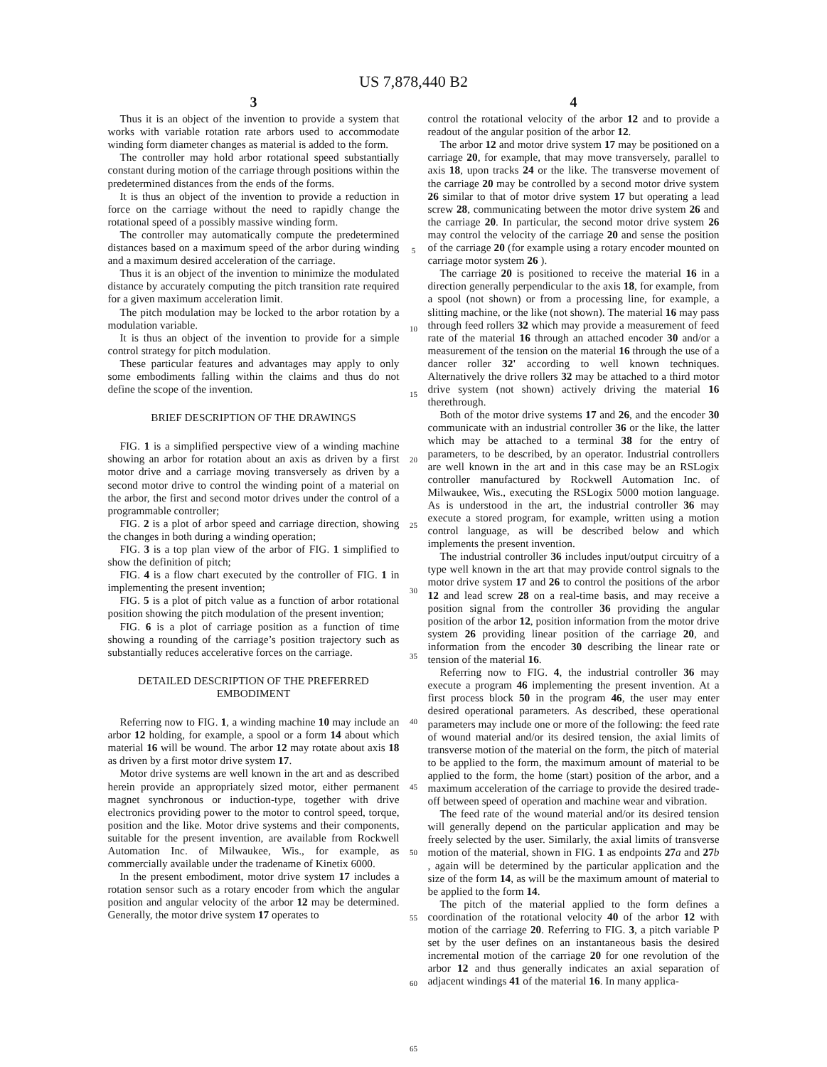US 7,878,440 B2
3
Thus it is an object of the invention to provide a system that works with variable rotation rate arbors used to accommodate winding form diameter changes as material is added to the form.
The controller may hold arbor rotational speed substantially constant during motion of the carriage through positions within the predetermined distances from the ends of the forms.
It is thus an object of the invention to provide a reduction in force on the carriage without the need to rapidly change the rotational speed of a possibly massive winding form.
The controller may automatically compute the predetermined distances based on a maximum speed of the arbor during winding and a maximum desired acceleration of the carriage.
Thus it is an object of the invention to minimize the modulated distance by accurately computing the pitch transition rate required for a given maximum acceleration limit.
The pitch modulation may be locked to the arbor rotation by a modulation variable.
It is thus an object of the invention to provide for a simple control strategy for pitch modulation.
These particular features and advantages may apply to only some embodiments falling within the claims and thus do not define the scope of the invention.
BRIEF DESCRIPTION OF THE DRAWINGS
FIG. 1 is a simplified perspective view of a winding machine showing an arbor for rotation about an axis as driven by a first motor drive and a carriage moving transversely as driven by a second motor drive to control the winding point of a material on the arbor, the first and second motor drives under the control of a programmable controller;
FIG. 2 is a plot of arbor speed and carriage direction, showing the changes in both during a winding operation;
FIG. 3 is a top plan view of the arbor of FIG. 1 simplified to show the definition of pitch;
FIG. 4 is a flow chart executed by the controller of FIG. 1 in implementing the present invention;
FIG. 5 is a plot of pitch value as a function of arbor rotational position showing the pitch modulation of the present invention;
FIG. 6 is a plot of carriage position as a function of time showing a rounding of the carriage’s position trajectory such as substantially reduces accelerative forces on the carriage.
DETAILED DESCRIPTION OF THE PREFERRED EMBODIMENT
Referring now to FIG. 1, a winding machine 10 may include an arbor 12 holding, for example, a spool or a form 14 about which material 16 will be wound. The arbor 12 may rotate about axis 18 as driven by a first motor drive system 17.
Motor drive systems are well known in the art and as described herein provide an appropriately sized motor, either permanent magnet synchronous or induction-type, together with drive electronics providing power to the motor to control speed, torque, position and the like. Motor drive systems and their components, suitable for the present invention, are available from Rockwell Automation Inc. of Milwaukee, Wis., for example, as commercially available under the tradename of Kinetix 6000.
In the present embodiment, motor drive system 17 includes a rotation sensor such as a rotary encoder from which the angular position and angular velocity of the arbor 12 may be determined. Generally, the motor drive system 17 operates to
5
10
15
20
25
30
35
40
45
50
55
60
65
4
control the rotational velocity of the arbor 12 and to provide a readout of the angular position of the arbor 12.
The arbor 12 and motor drive system 17 may be positioned on a carriage 20, for example, that may move transversely, parallel to axis 18, upon tracks 24 or the like. The transverse movement of the carriage 20 may be controlled by a second motor drive system 26 similar to that of motor drive system 17 but operating a lead screw 28, communicating between the motor drive system 26 and the carriage 20. In particular, the second motor drive system 26 may control the velocity of the carriage 20 and sense the position of the carriage 20 (for example using a rotary encoder mounted on carriage motor system 26 ).
The carriage 20 is positioned to receive the material 16 in a direction generally perpendicular to the axis 18, for example, from a spool (not shown) or from a processing line, for example, a slitting machine, or the like (not shown). The material 16 may pass through feed rollers 32 which may provide a measurement of feed rate of the material 16 through an attached encoder 30 and/or a measurement of the tension on the material 16 through the use of a dancer roller 32' according to well known techniques. Alternatively the drive rollers 32 may be attached to a third motor drive system (not shown) actively driving the material 16 therethrough.
Both of the motor drive systems 17 and 26, and the encoder 30 communicate with an industrial controller 36 or the like, the latter which may be attached to a terminal 38 for the entry of parameters, to be described, by an operator. Industrial controllers are well known in the art and in this case may be an RSLogix controller manufactured by Rockwell Automation Inc. of Milwaukee, Wis., executing the RSLogix 5000 motion language. As is understood in the art, the industrial controller 36 may execute a stored program, for example, written using a motion control language, as will be described below and which implements the present invention.
The industrial controller 36 includes input/output circuitry of a type well known in the art that may provide control signals to the motor drive system 17 and 26 to control the positions of the arbor 12 and lead screw 28 on a real-time basis, and may receive a position signal from the controller 36 providing the angular position of the arbor 12, position information from the motor drive system 26 providing linear position of the carriage 20, and information from the encoder 30 describing the linear rate or tension of the material 16.
Referring now to FIG. 4, the industrial controller 36 may execute a program 46 implementing the present invention. At a first process block 50 in the program 46, the user may enter desired operational parameters. As described, these operational parameters may include one or more of the following: the feed rate of wound material and/or its desired tension, the axial limits of transverse motion of the material on the form, the pitch of material to be applied to the form, the maximum amount of material to be applied to the form, the home (start) position of the arbor, and a maximum acceleration of the carriage to provide the desired trade-off between speed of operation and machine wear and vibration.
The feed rate of the wound material and/or its desired tension will generally depend on the particular application and may be freely selected by the user. Similarly, the axial limits of transverse motion of the material, shown in FIG. 1 as endpoints 27 a and 27 b , again will be determined by the particular application and the size of the form 14, as will be the maximum amount of material to be applied to the form 14.
The pitch of the material applied to the form defines a coordination of the rotational velocity 40 of the arbor 12 with motion of the carriage 20. Referring to FIG. 3, a pitch variable P set by the user defines on an instantaneous basis the desired incremental motion of the carriage 20 for one revolution of the arbor 12 and thus generally indicates an axial separation of adjacent windings 41 of the material 16. In many applica-